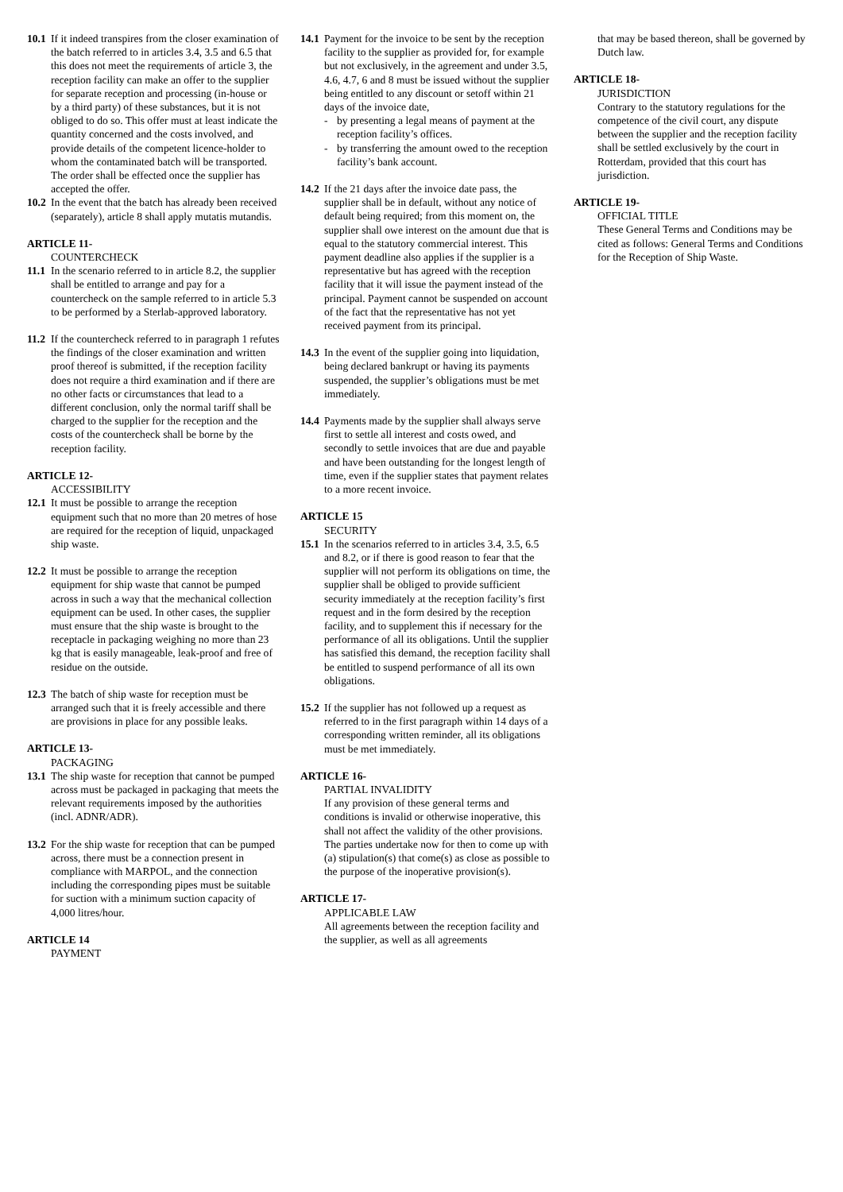10.1
If it indeed transpires from the closer examination of the batch referred to in articles 3.4, 3.5 and 6.5 that this does not meet the requirements of article 3, the reception facility can make an offer to the supplier for separate reception and processing (in-house or by a third party) of these substances, but it is not obliged to do so. This offer must at least indicate the quantity concerned and the costs involved, and provide details of the competent licence-holder to whom the contaminated batch will be transported. The order shall be effected once the supplier has accepted the offer.
10.2
In the event that the batch has already been received (separately), article 8 shall apply mutatis mutandis.
ARTICLE 11-
COUNTERCHECK
11.1
In the scenario referred to in article 8.2, the supplier shall be entitled to arrange and pay for a countercheck on the sample referred to in article 5.3 to be performed by a Sterlab-approved laboratory.
11.2
If the countercheck referred to in paragraph 1 refutes the findings of the closer examination and written proof thereof is submitted, if the reception facility does not require a third examination and if there are no other facts or circumstances that lead to a different conclusion, only the normal tariff shall be charged to the supplier for the reception and the costs of the countercheck shall be borne by the reception facility.
ARTICLE 12-
ACCESSIBILITY
12.1
It must be possible to arrange the reception equipment such that no more than 20 metres of hose are required for the reception of liquid, unpackaged ship waste.
12.2
It must be possible to arrange the reception equipment for ship waste that cannot be pumped across in such a way that the mechanical collection equipment can be used. In other cases, the supplier must ensure that the ship waste is brought to the receptacle in packaging weighing no more than 23 kg that is easily manageable, leak-proof and free of residue on the outside.
12.3
The batch of ship waste for reception must be arranged such that it is freely accessible and there are provisions in place for any possible leaks.
ARTICLE 13-
PACKAGING
13.1
The ship waste for reception that cannot be pumped across must be packaged in packaging that meets the relevant requirements imposed by the authorities (incl. ADNR/ADR).
13.2
For the ship waste for reception that can be pumped across, there must be a connection present in compliance with MARPOL, and the connection including the corresponding pipes must be suitable for suction with a minimum suction capacity of 4,000 litres/hour.
ARTICLE 14
PAYMENT
14.1
Payment for the invoice to be sent by the reception facility to the supplier as provided for, for example but not exclusively, in the agreement and under 3.5, 4.6, 4.7, 6 and 8 must be issued without the supplier being entitled to any discount or setoff within 21 days of the invoice date,
- by presenting a legal means of payment at the reception facility’s offices.
- by transferring the amount owed to the reception facility’s bank account.
14.2
If the 21 days after the invoice date pass, the supplier shall be in default, without any notice of default being required; from this moment on, the supplier shall owe interest on the amount due that is equal to the statutory commercial interest. This payment deadline also applies if the supplier is a representative but has agreed with the reception facility that it will issue the payment instead of the principal. Payment cannot be suspended on account of the fact that the representative has not yet received payment from its principal.
14.3
In the event of the supplier going into liquidation, being declared bankrupt or having its payments suspended, the supplier’s obligations must be met immediately.
14.4
Payments made by the supplier shall always serve first to settle all interest and costs owed, and secondly to settle invoices that are due and payable and have been outstanding for the longest length of time, even if the supplier states that payment relates to a more recent invoice.
ARTICLE 15
SECURITY
15.1
In the scenarios referred to in articles 3.4, 3.5, 6.5 and 8.2, or if there is good reason to fear that the supplier will not perform its obligations on time, the supplier shall be obliged to provide sufficient security immediately at the reception facility’s first request and in the form desired by the reception facility, and to supplement this if necessary for the performance of all its obligations. Until the supplier has satisfied this demand, the reception facility shall be entitled to suspend performance of all its own obligations.
15.2
If the supplier has not followed up a request as referred to in the first paragraph within 14 days of a corresponding written reminder, all its obligations must be met immediately.
ARTICLE 16-
PARTIAL INVALIDITY
If any provision of these general terms and conditions is invalid or otherwise inoperative, this shall not affect the validity of the other provisions. The parties undertake now for then to come up with (a) stipulation(s) that come(s) as close as possible to the purpose of the inoperative provision(s).
ARTICLE 17-
APPLICABLE LAW
All agreements between the reception facility and the supplier, as well as all agreements
that may be based thereon, shall be governed by Dutch law.
ARTICLE 18-
JURISDICTION
Contrary to the statutory regulations for the competence of the civil court, any dispute between the supplier and the reception facility shall be settled exclusively by the court in Rotterdam, provided that this court has jurisdiction.
ARTICLE 19-
OFFICIAL TITLE
These General Terms and Conditions may be cited as follows: General Terms and Conditions for the Reception of Ship Waste.